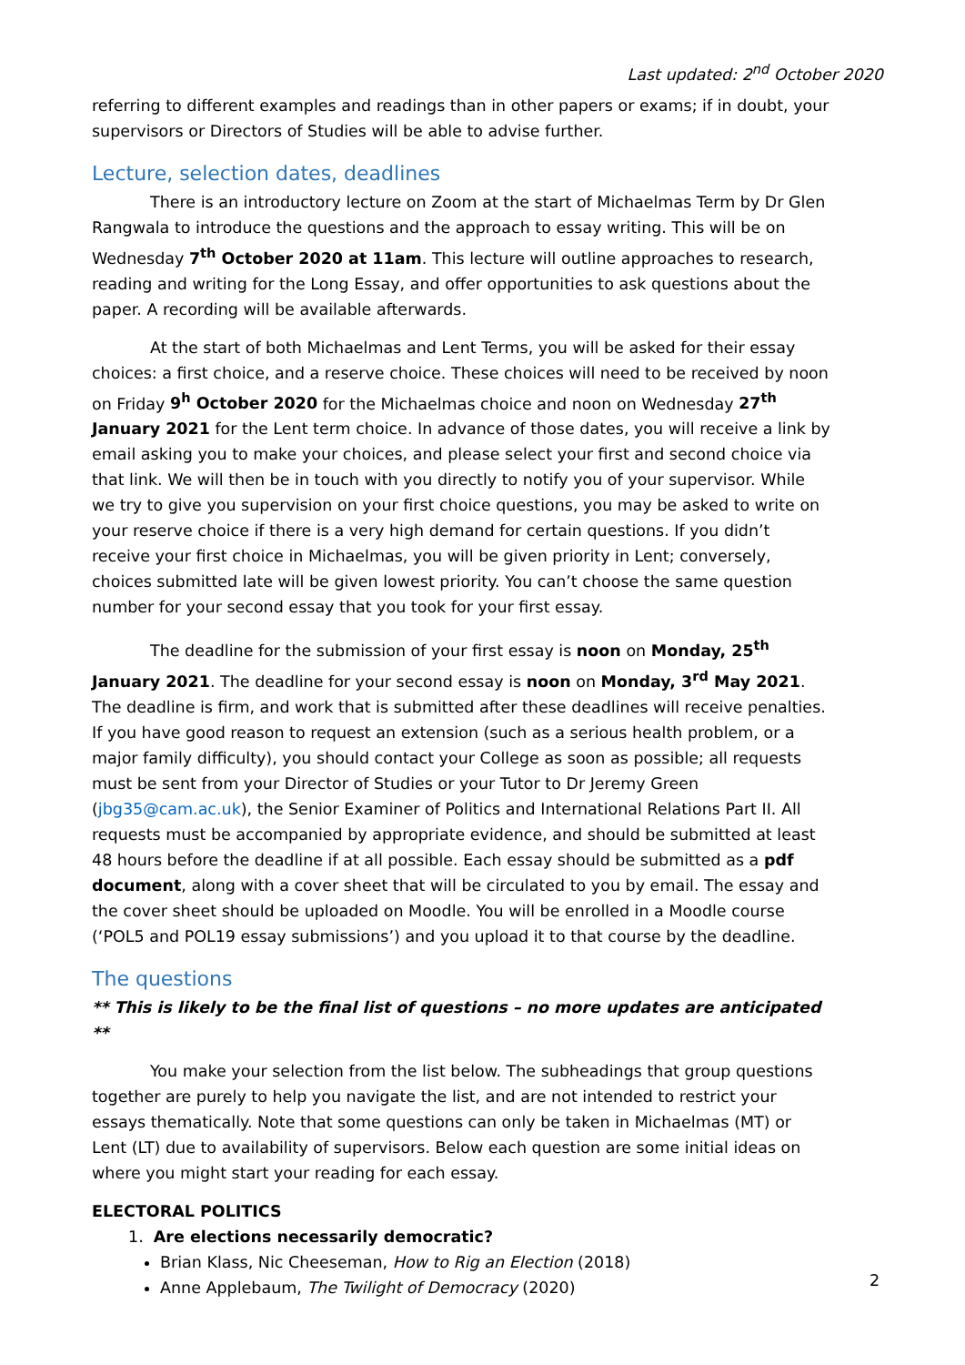Last updated: 2<sup>nd</sup> October 2020
referring to different examples and readings than in other papers or exams; if in doubt, your supervisors or Directors of Studies will be able to advise further.
Lecture, selection dates, deadlines
There is an introductory lecture on Zoom at the start of Michaelmas Term by Dr Glen Rangwala to introduce the questions and the approach to essay writing. This will be on Wednesday 7<sup>th</sup> October 2020 at 11am. This lecture will outline approaches to research, reading and writing for the Long Essay, and offer opportunities to ask questions about the paper. A recording will be available afterwards.
At the start of both Michaelmas and Lent Terms, you will be asked for their essay choices: a first choice, and a reserve choice. These choices will need to be received by noon on Friday 9<sup>h</sup> October 2020 for the Michaelmas choice and noon on Wednesday 27<sup>th</sup> January 2021 for the Lent term choice. In advance of those dates, you will receive a link by email asking you to make your choices, and please select your first and second choice via that link. We will then be in touch with you directly to notify you of your supervisor. While we try to give you supervision on your first choice questions, you may be asked to write on your reserve choice if there is a very high demand for certain questions. If you didn’t receive your first choice in Michaelmas, you will be given priority in Lent; conversely, choices submitted late will be given lowest priority. You can’t choose the same question number for your second essay that you took for your first essay.
The deadline for the submission of your first essay is noon on Monday, 25<sup>th</sup> January 2021. The deadline for your second essay is noon on Monday, 3<sup>rd</sup> May 2021. The deadline is firm, and work that is submitted after these deadlines will receive penalties. If you have good reason to request an extension (such as a serious health problem, or a major family difficulty), you should contact your College as soon as possible; all requests must be sent from your Director of Studies or your Tutor to Dr Jeremy Green (jbg35@cam.ac.uk), the Senior Examiner of Politics and International Relations Part II. All requests must be accompanied by appropriate evidence, and should be submitted at least 48 hours before the deadline if at all possible. Each essay should be submitted as a pdf document, along with a cover sheet that will be circulated to you by email. The essay and the cover sheet should be uploaded on Moodle. You will be enrolled in a Moodle course (‘POL5 and POL19 essay submissions’) and you upload it to that course by the deadline.
The questions
** This is likely to be the final list of questions – no more updates are anticipated **
You make your selection from the list below. The subheadings that group questions together are purely to help you navigate the list, and are not intended to restrict your essays thematically. Note that some questions can only be taken in Michaelmas (MT) or Lent (LT) due to availability of supervisors. Below each question are some initial ideas on where you might start your reading for each essay.
ELECTORAL POLITICS
1. Are elections necessarily democratic?
Brian Klass, Nic Cheeseman, How to Rig an Election (2018)
Anne Applebaum, The Twilight of Democracy (2020)
2